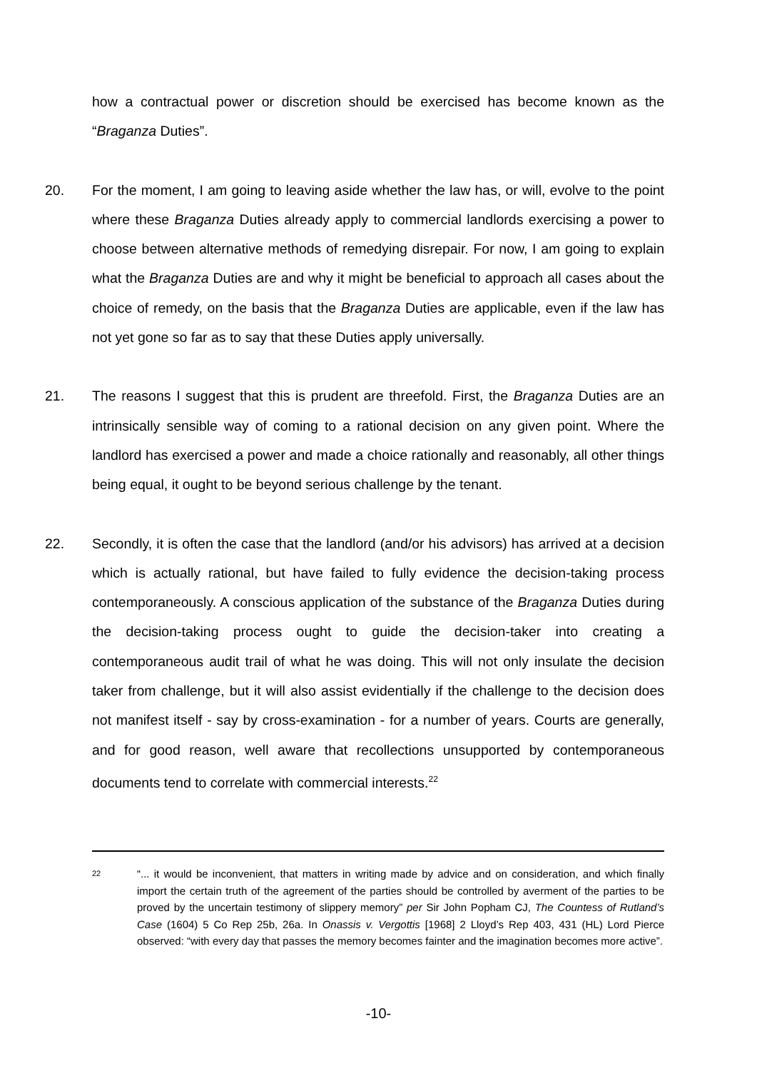how a contractual power or discretion should be exercised has become known as the “Braganza Duties”.
20. For the moment, I am going to leaving aside whether the law has, or will, evolve to the point where these Braganza Duties already apply to commercial landlords exercising a power to choose between alternative methods of remedying disrepair. For now, I am going to explain what the Braganza Duties are and why it might be beneficial to approach all cases about the choice of remedy, on the basis that the Braganza Duties are applicable, even if the law has not yet gone so far as to say that these Duties apply universally.
21. The reasons I suggest that this is prudent are threefold. First, the Braganza Duties are an intrinsically sensible way of coming to a rational decision on any given point. Where the landlord has exercised a power and made a choice rationally and reasonably, all other things being equal, it ought to be beyond serious challenge by the tenant.
22. Secondly, it is often the case that the landlord (and/or his advisors) has arrived at a decision which is actually rational, but have failed to fully evidence the decision-taking process contemporaneously. A conscious application of the substance of the Braganza Duties during the decision-taking process ought to guide the decision-taker into creating a contemporaneous audit trail of what he was doing. This will not only insulate the decision taker from challenge, but it will also assist evidentially if the challenge to the decision does not manifest itself - say by cross-examination - for a number of years. Courts are generally, and for good reason, well aware that recollections unsupported by contemporaneous documents tend to correlate with commercial interests.<sup>22</sup>
<sup>22</sup>
“... it would be inconvenient, that matters in writing made by advice and on consideration, and which finally import the certain truth of the agreement of the parties should be controlled by averment of the parties to be proved by the uncertain testimony of slippery memory” per Sir John Popham CJ, The Countess of Rutland’s Case (1604) 5 Co Rep 25b, 26a. In Onassis v. Vergottis [1968] 2 Lloyd’s Rep 403, 431 (HL) Lord Pierce observed: “with every day that passes the memory becomes fainter and the imagination becomes more active”.
-10-